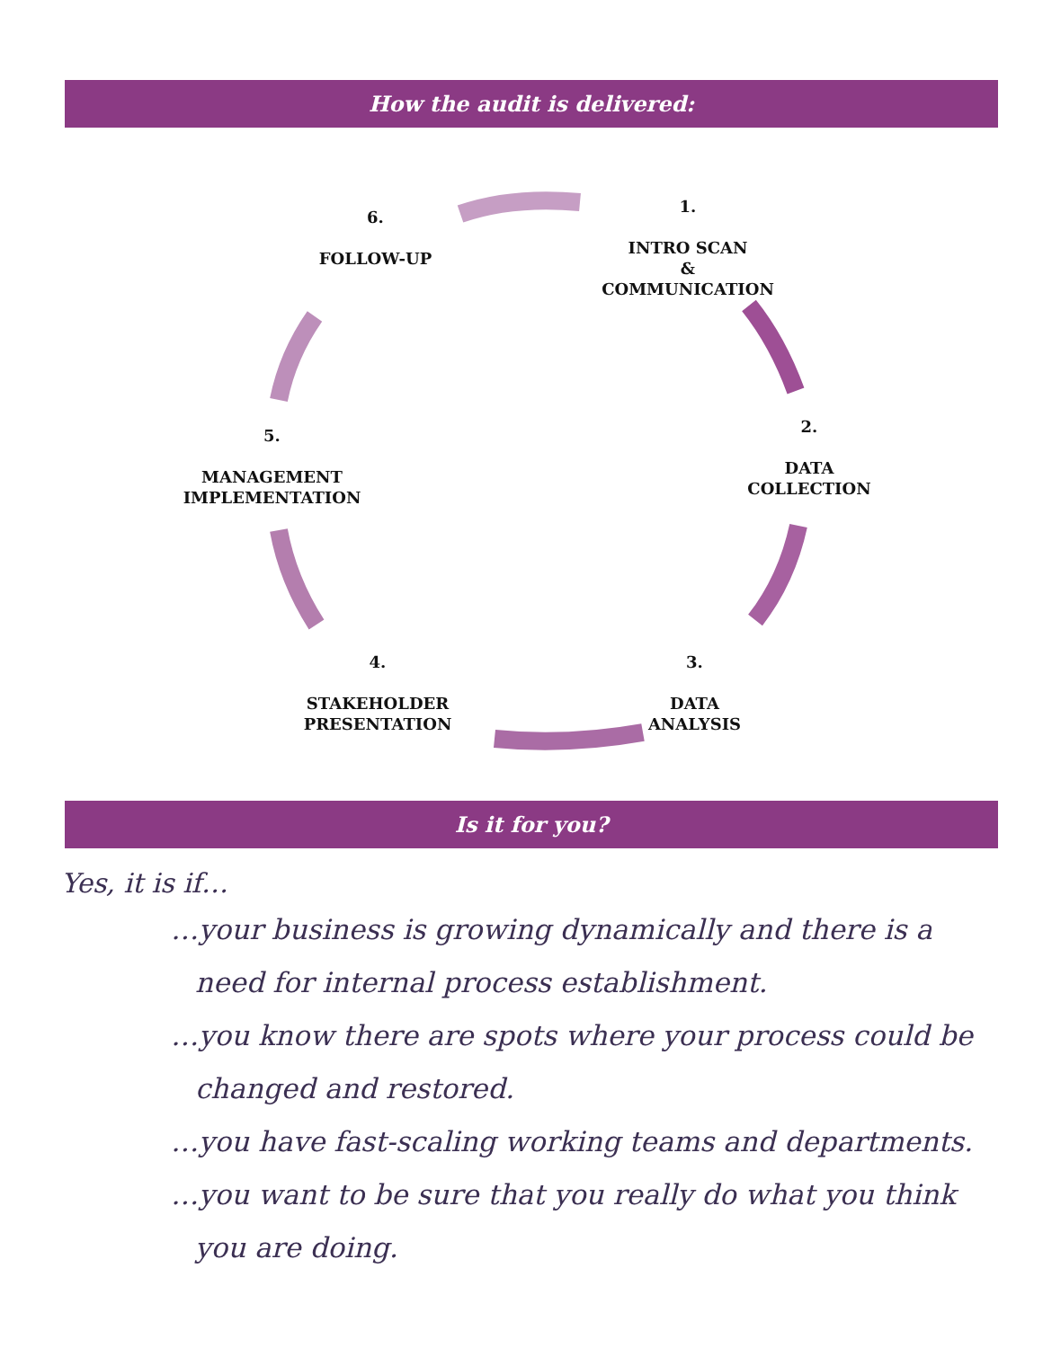How the audit is delivered:
6.
FOLLOW-UP
1.
INTRO SCAN
&
COMMUNICATION
2.
DATA
COLLECTION
3.
DATA
ANALYSIS
4.
STAKEHOLDER
PRESENTATION
5.
MANAGEMENT
IMPLEMENTATION
Is it for you?
Yes, it is if…
…your business is growing dynamically and there is a need for internal process establishment.
…you know there are spots where your process could be changed and restored.
…you have fast-scaling working teams and departments.
…you want to be sure that you really do what you think you are doing.